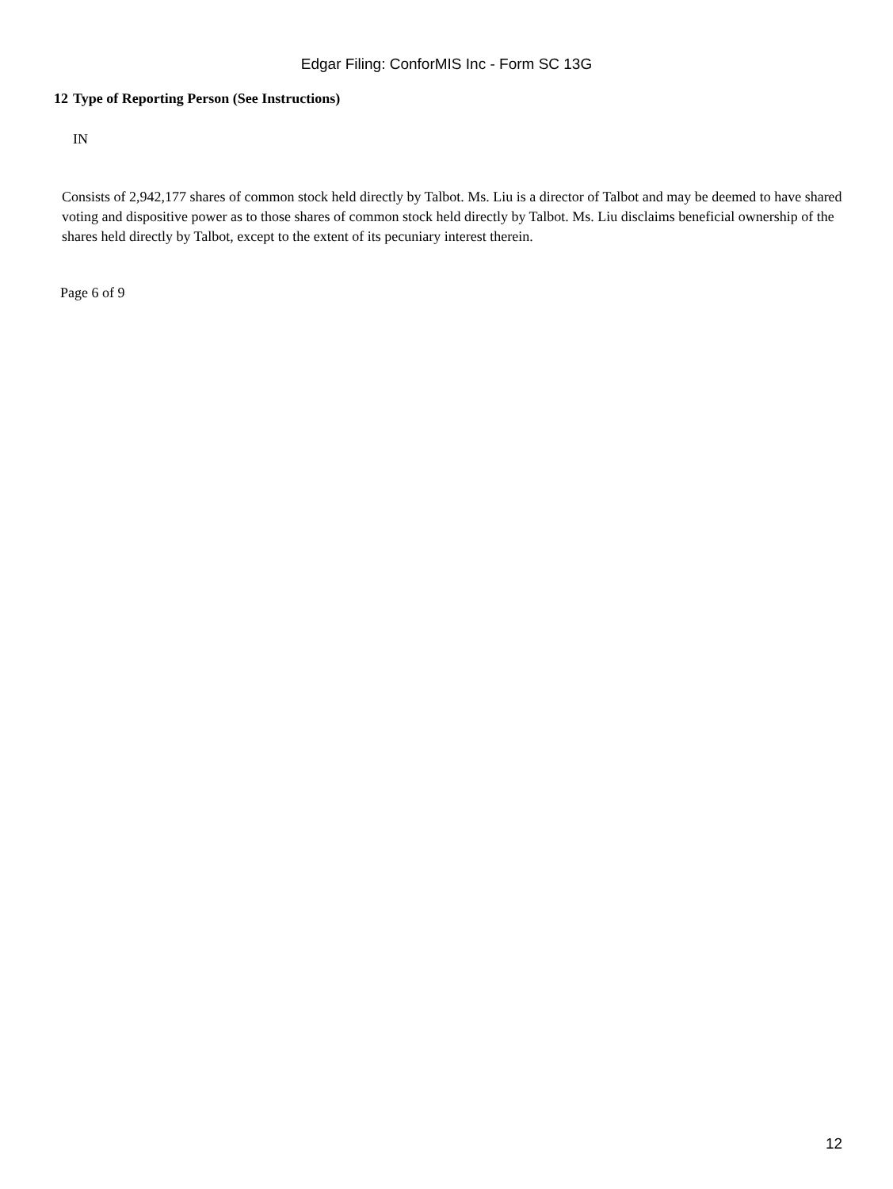Edgar Filing: ConforMIS Inc - Form SC 13G
12 Type of Reporting Person (See Instructions)
IN
Consists of 2,942,177 shares of common stock held directly by Talbot. Ms. Liu is a director of Talbot and may be deemed to have shared voting and dispositive power as to those shares of common stock held directly by Talbot. Ms. Liu disclaims beneficial ownership of the shares held directly by Talbot, except to the extent of its pecuniary interest therein.
Page 6 of 9
12